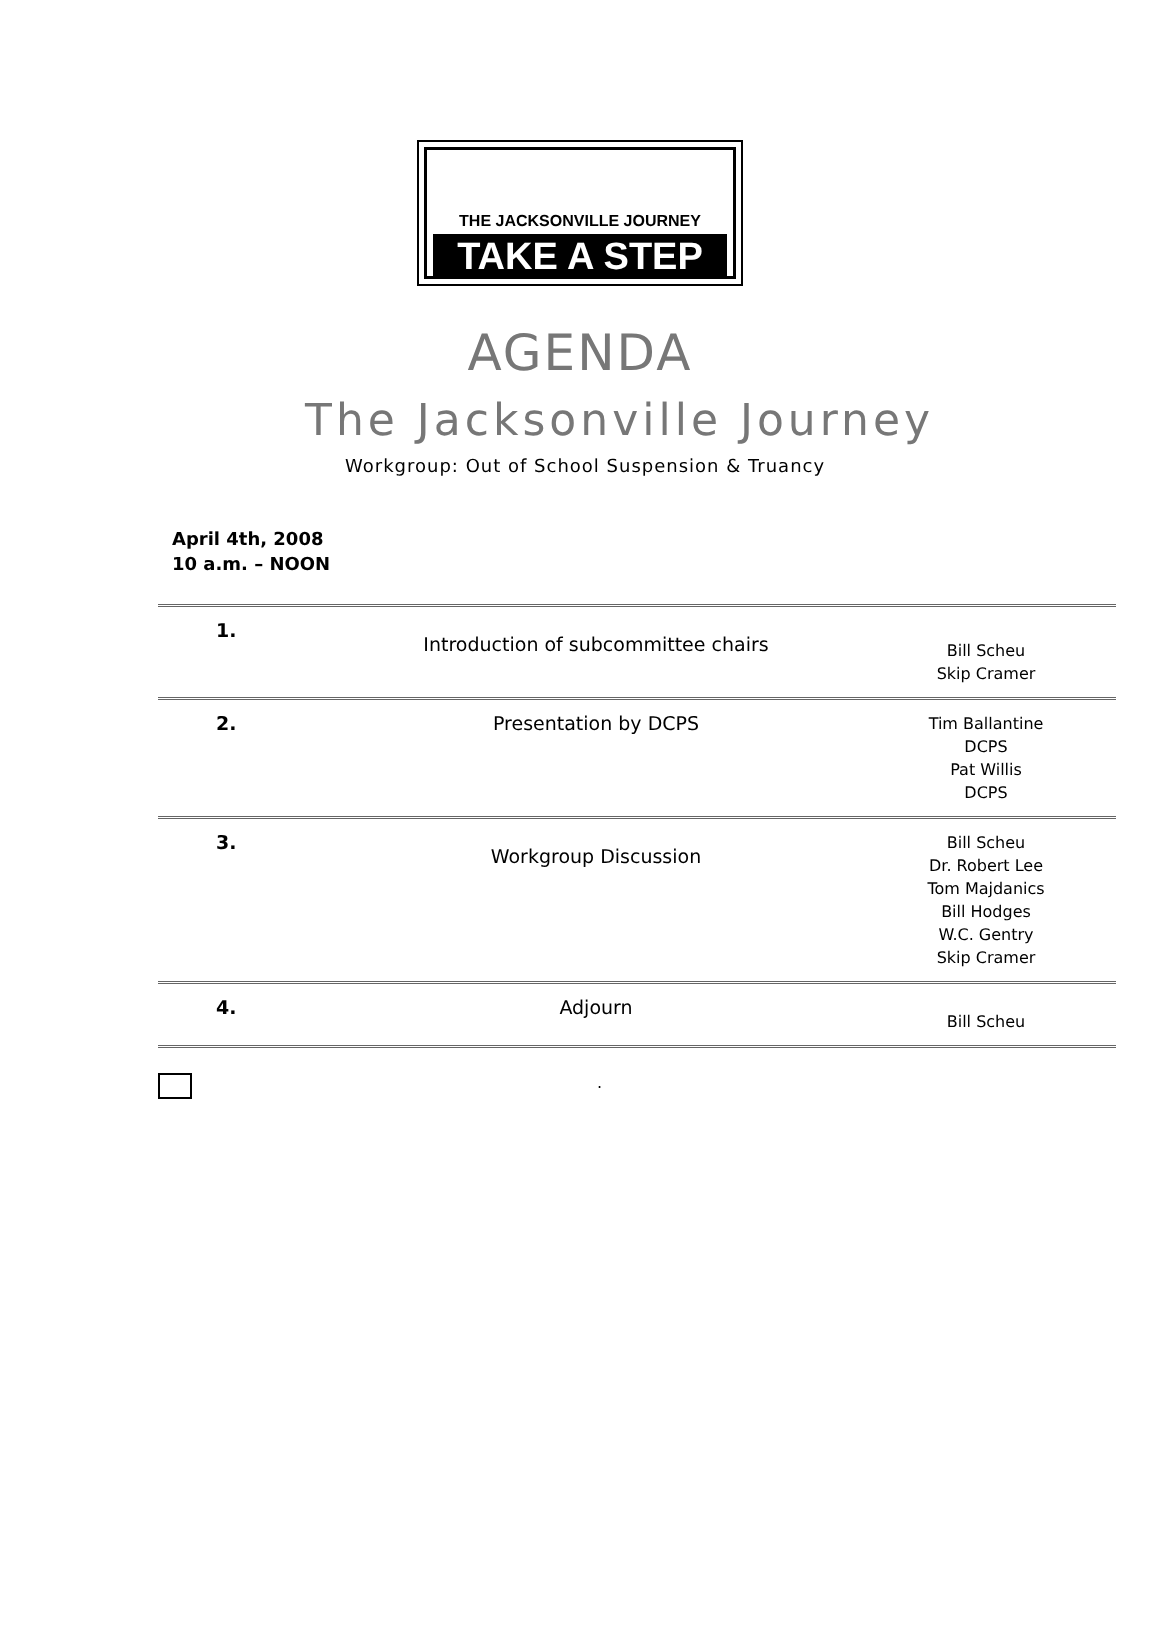THE JACKSONVILLE JOURNEY
TAKE A STEP
AGENDA
The Jacksonville Journey
Workgroup: Out of School Suspension & Truancy
April 4th, 2008
10 a.m. – NOON
| 1. | Introduction of subcommittee chairs | Bill Scheu Skip Cramer |
| 2. | Presentation by DCPS | Tim Ballantine DCPS Pat Willis DCPS |
| 3. | Workgroup Discussion | Bill Scheu Dr. Robert Lee Tom Majdanics Bill Hodges W.C. Gentry Skip Cramer |
| 4. | Adjourn | Bill Scheu |
.